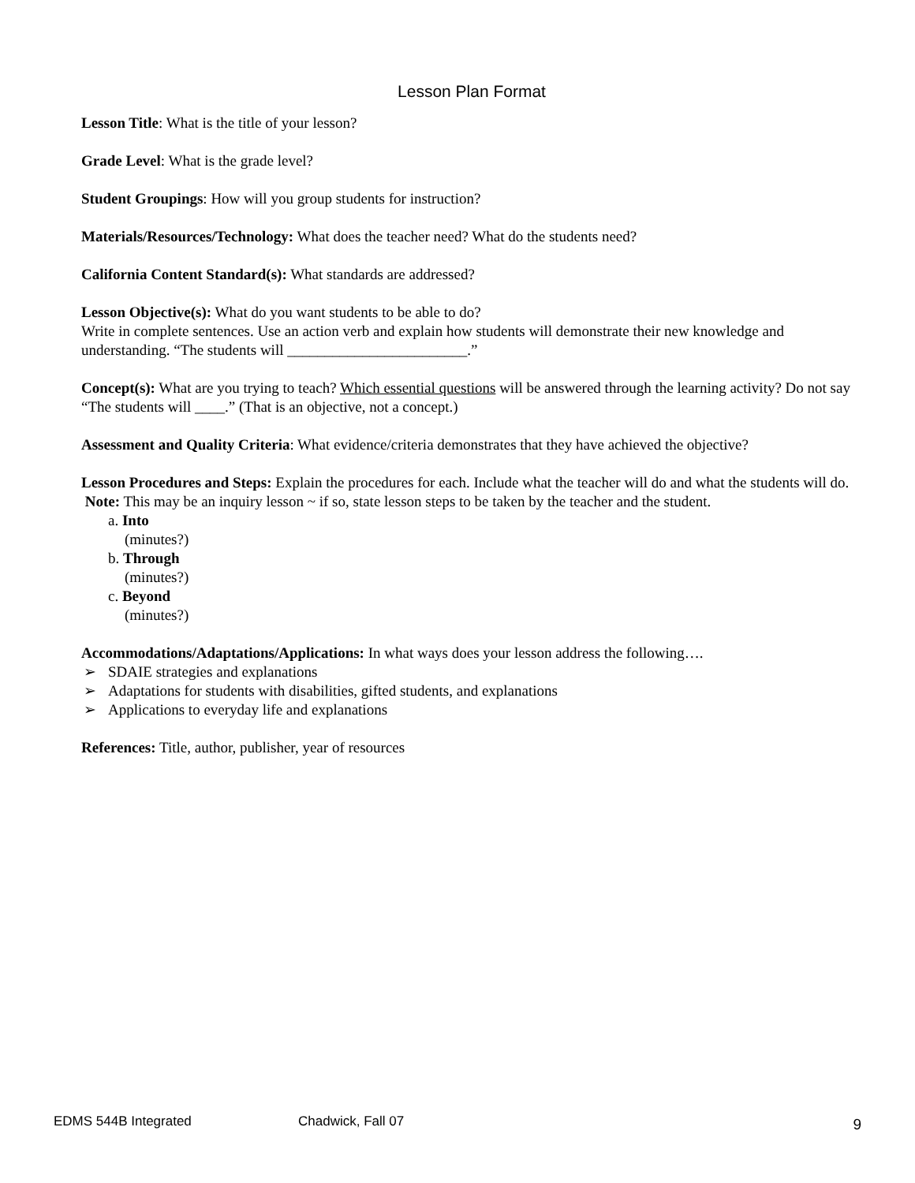Lesson Plan Format
Lesson Title: What is the title of your lesson?
Grade Level: What is the grade level?
Student Groupings: How will you group students for instruction?
Materials/Resources/Technology: What does the teacher need? What do the students need?
California Content Standard(s): What standards are addressed?
Lesson Objective(s): What do you want students to be able to do?
Write in complete sentences. Use an action verb and explain how students will demonstrate their new knowledge and understanding. “The students will ________________________.”
Concept(s): What are you trying to teach? Which essential questions will be answered through the learning activity? Do not say “The students will ____.” (That is an objective, not a concept.)
Assessment and Quality Criteria: What evidence/criteria demonstrates that they have achieved the objective?
Lesson Procedures and Steps: Explain the procedures for each. Include what the teacher will do and what the students will do. Note: This may be an inquiry lesson ~ if so, state lesson steps to be taken by the teacher and the student.
a. Into
(minutes?)
b. Through
(minutes?)
c. Beyond
(minutes?)
Accommodations/Adaptations/Applications: In what ways does your lesson address the following….
➢ SDAIE strategies and explanations
➢ Adaptations for students with disabilities, gifted students, and explanations
➢ Applications to everyday life and explanations
References: Title, author, publisher, year of resources
EDMS 544B Integrated Chadwick, Fall 07 9